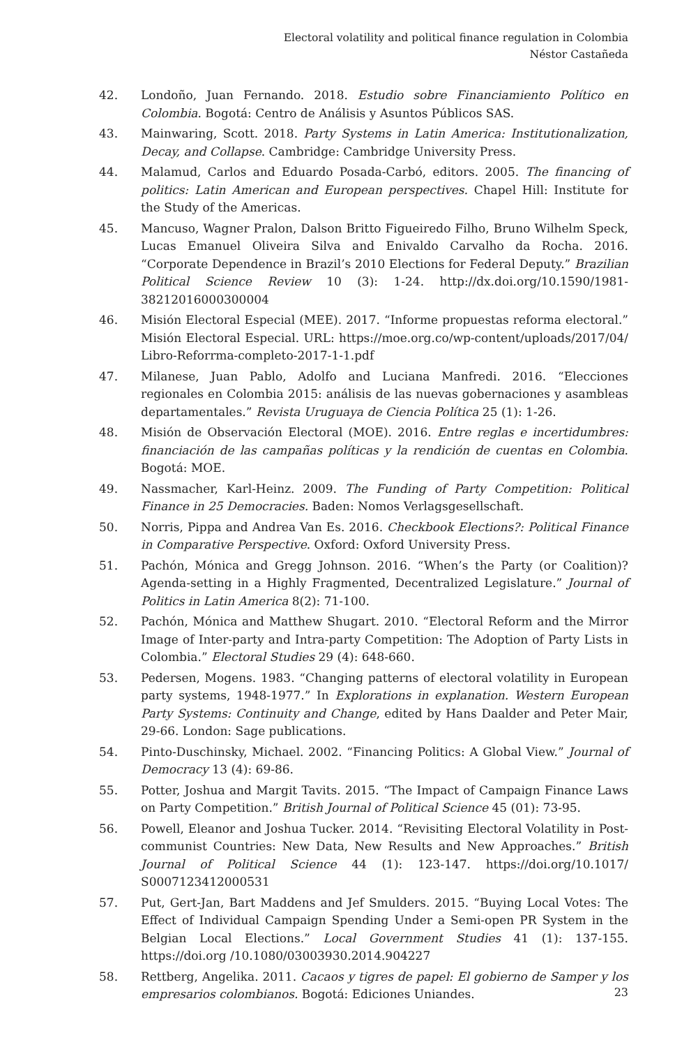Electoral volatility and political finance regulation in Colombia
Néstor Castañeda
42. Londoño, Juan Fernando. 2018. Estudio sobre Financiamiento Político en Colombia. Bogotá: Centro de Análisis y Asuntos Públicos SAS.
43. Mainwaring, Scott. 2018. Party Systems in Latin America: Institutionalization, Decay, and Collapse. Cambridge: Cambridge University Press.
44. Malamud, Carlos and Eduardo Posada-Carbó, editors. 2005. The financing of politics: Latin American and European perspectives. Chapel Hill: Institute for the Study of the Americas.
45. Mancuso, Wagner Pralon, Dalson Britto Figueiredo Filho, Bruno Wilhelm Speck, Lucas Emanuel Oliveira Silva and Enivaldo Carvalho da Rocha. 2016. “Corporate Dependence in Brazil’s 2010 Elections for Federal Deputy.” Brazilian Political Science Review 10 (3): 1-24. http://dx.doi.org/10.1590/1981-38212016000300004
46. Misión Electoral Especial (MEE). 2017. “Informe propuestas reforma electoral.” Misión Electoral Especial. URL: https://moe.org.co/wp-content/uploads/2017/04/ Libro-Reforrma-completo-2017-1-1.pdf
47. Milanese, Juan Pablo, Adolfo and Luciana Manfredi. 2016. “Elecciones regionales en Colombia 2015: análisis de las nuevas gobernaciones y asambleas departamentales.” Revista Uruguaya de Ciencia Política 25 (1): 1-26.
48. Misión de Observación Electoral (MOE). 2016. Entre reglas e incertidumbres: financiación de las campañas políticas y la rendición de cuentas en Colombia. Bogotá: MOE.
49. Nassmacher, Karl-Heinz. 2009. The Funding of Party Competition: Political Finance in 25 Democracies. Baden: Nomos Verlagsgesellschaft.
50. Norris, Pippa and Andrea Van Es. 2016. Checkbook Elections?: Political Finance in Comparative Perspective. Oxford: Oxford University Press.
51. Pachón, Mónica and Gregg Johnson. 2016. “When’s the Party (or Coalition)? Agenda-setting in a Highly Fragmented, Decentralized Legislature.” Journal of Politics in Latin America 8(2): 71-100.
52. Pachón, Mónica and Matthew Shugart. 2010. “Electoral Reform and the Mirror Image of Inter-party and Intra-party Competition: The Adoption of Party Lists in Colombia.” Electoral Studies 29 (4): 648-660.
53. Pedersen, Mogens. 1983. “Changing patterns of electoral volatility in European party systems, 1948-1977.” In Explorations in explanation. Western European Party Systems: Continuity and Change, edited by Hans Daalder and Peter Mair, 29-66. London: Sage publications.
54. Pinto-Duschinsky, Michael. 2002. “Financing Politics: A Global View.” Journal of Democracy 13 (4): 69-86.
55. Potter, Joshua and Margit Tavits. 2015. “The Impact of Campaign Finance Laws on Party Competition.” British Journal of Political Science 45 (01): 73-95.
56. Powell, Eleanor and Joshua Tucker. 2014. “Revisiting Electoral Volatility in Post-communist Countries: New Data, New Results and New Approaches.” British Journal of Political Science 44 (1): 123-147. https://doi.org/10.1017/ S0007123412000531
57. Put, Gert-Jan, Bart Maddens and Jef Smulders. 2015. “Buying Local Votes: The Effect of Individual Campaign Spending Under a Semi-open PR System in the Belgian Local Elections.” Local Government Studies 41 (1): 137-155. https://doi.org /10.1080/03003930.2014.904227
58. Rettberg, Angelika. 2011. Cacaos y tigres de papel: El gobierno de Samper y los empresarios colombianos. Bogotá: Ediciones Uniandes.
23